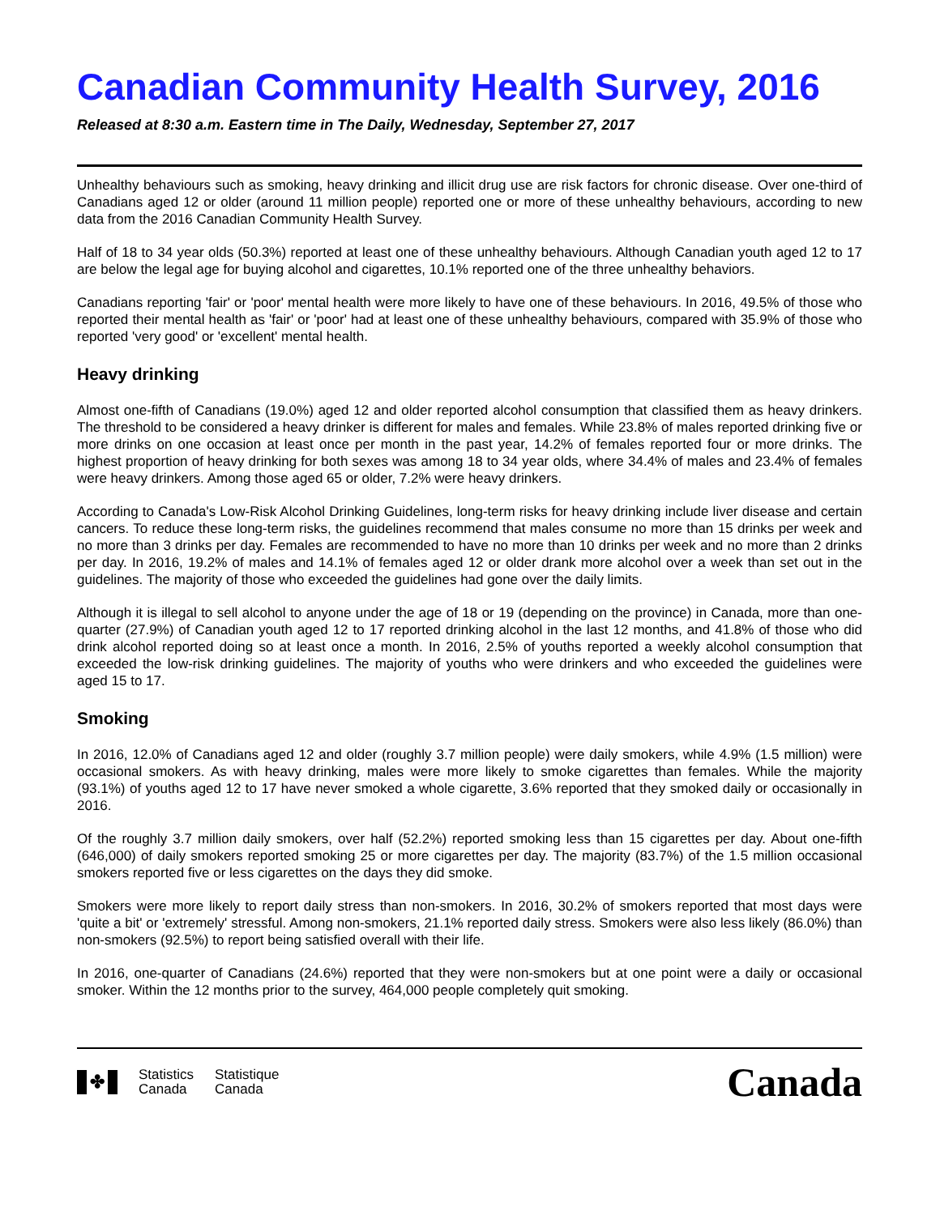Canadian Community Health Survey, 2016
Released at 8:30 a.m. Eastern time in The Daily, Wednesday, September 27, 2017
Unhealthy behaviours such as smoking, heavy drinking and illicit drug use are risk factors for chronic disease. Over one-third of Canadians aged 12 or older (around 11 million people) reported one or more of these unhealthy behaviours, according to new data from the 2016 Canadian Community Health Survey.
Half of 18 to 34 year olds (50.3%) reported at least one of these unhealthy behaviours. Although Canadian youth aged 12 to 17 are below the legal age for buying alcohol and cigarettes, 10.1% reported one of the three unhealthy behaviors.
Canadians reporting 'fair' or 'poor' mental health were more likely to have one of these behaviours. In 2016, 49.5% of those who reported their mental health as 'fair' or 'poor' had at least one of these unhealthy behaviours, compared with 35.9% of those who reported 'very good' or 'excellent' mental health.
Heavy drinking
Almost one-fifth of Canadians (19.0%) aged 12 and older reported alcohol consumption that classified them as heavy drinkers. The threshold to be considered a heavy drinker is different for males and females. While 23.8% of males reported drinking five or more drinks on one occasion at least once per month in the past year, 14.2% of females reported four or more drinks. The highest proportion of heavy drinking for both sexes was among 18 to 34 year olds, where 34.4% of males and 23.4% of females were heavy drinkers. Among those aged 65 or older, 7.2% were heavy drinkers.
According to Canada's Low-Risk Alcohol Drinking Guidelines, long-term risks for heavy drinking include liver disease and certain cancers. To reduce these long-term risks, the guidelines recommend that males consume no more than 15 drinks per week and no more than 3 drinks per day. Females are recommended to have no more than 10 drinks per week and no more than 2 drinks per day. In 2016, 19.2% of males and 14.1% of females aged 12 or older drank more alcohol over a week than set out in the guidelines. The majority of those who exceeded the guidelines had gone over the daily limits.
Although it is illegal to sell alcohol to anyone under the age of 18 or 19 (depending on the province) in Canada, more than one-quarter (27.9%) of Canadian youth aged 12 to 17 reported drinking alcohol in the last 12 months, and 41.8% of those who did drink alcohol reported doing so at least once a month. In 2016, 2.5% of youths reported a weekly alcohol consumption that exceeded the low-risk drinking guidelines. The majority of youths who were drinkers and who exceeded the guidelines were aged 15 to 17.
Smoking
In 2016, 12.0% of Canadians aged 12 and older (roughly 3.7 million people) were daily smokers, while 4.9% (1.5 million) were occasional smokers. As with heavy drinking, males were more likely to smoke cigarettes than females. While the majority (93.1%) of youths aged 12 to 17 have never smoked a whole cigarette, 3.6% reported that they smoked daily or occasionally in 2016.
Of the roughly 3.7 million daily smokers, over half (52.2%) reported smoking less than 15 cigarettes per day. About one-fifth (646,000) of daily smokers reported smoking 25 or more cigarettes per day. The majority (83.7%) of the 1.5 million occasional smokers reported five or less cigarettes on the days they did smoke.
Smokers were more likely to report daily stress than non-smokers. In 2016, 30.2% of smokers reported that most days were 'quite a bit' or 'extremely' stressful. Among non-smokers, 21.1% reported daily stress. Smokers were also less likely (86.0%) than non-smokers (92.5%) to report being satisfied overall with their life.
In 2016, one-quarter of Canadians (24.6%) reported that they were non-smokers but at one point were a daily or occasional smoker. Within the 12 months prior to the survey, 464,000 people completely quit smoking.
✤
Statistics
Canada
Statistique
Canada
Canada